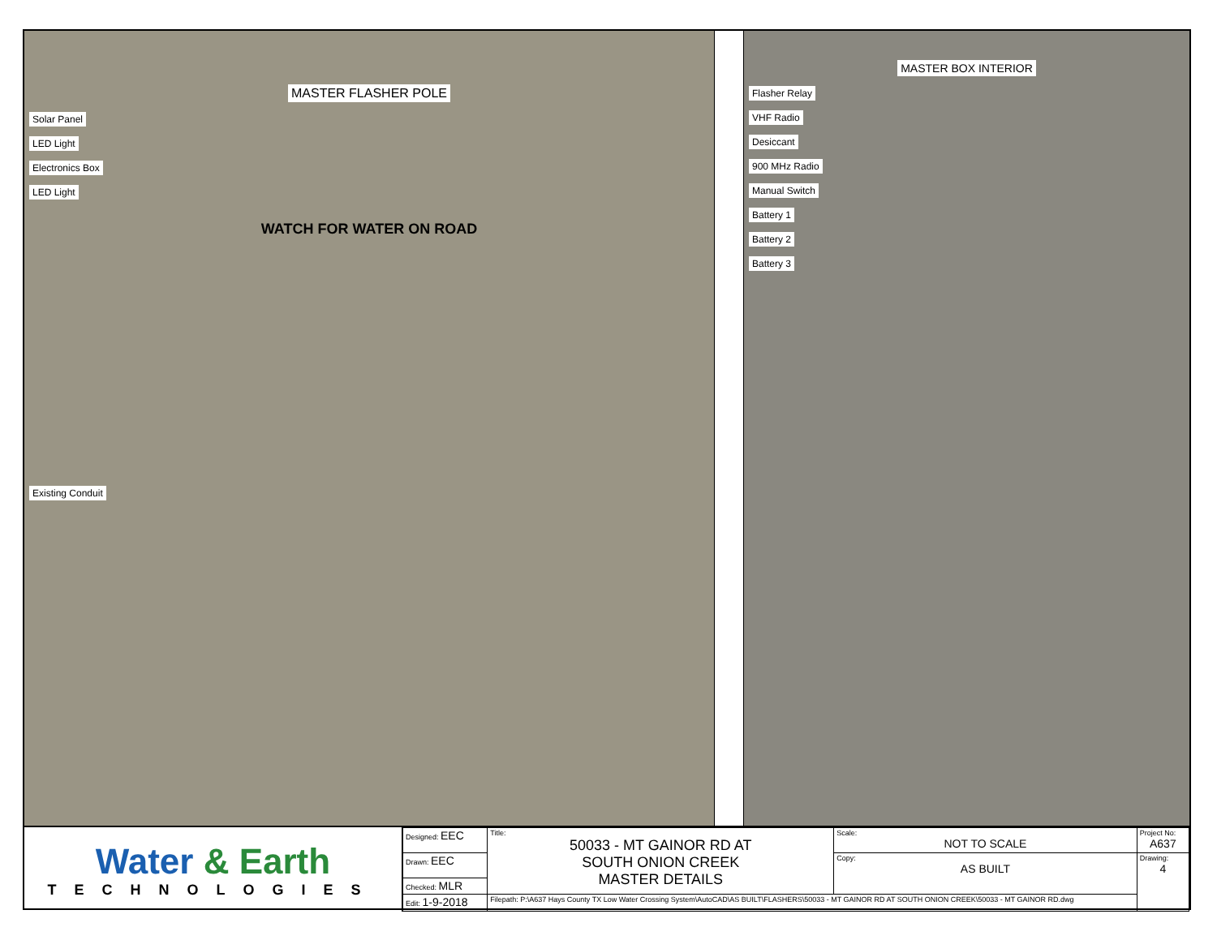MASTER FLASHER POLE
Solar Panel
LED Light
Electronics Box
LED Light
WATCH FOR WATER ON ROAD
Existing Conduit
MASTER BOX INTERIOR
Flasher Relay
VHF Radio
Desiccant
900 MHz Radio
Manual Switch
Battery 1
Battery 2
Battery 3
Water & Earth
TECHNOLOGIES
| Designed: EEC | Title: 50033 - MT GAINOR RD AT SOUTH ONION CREEK MASTER DETAILS | Scale: NOT TO SCALE | Project No: A637 |
| Drawn: EEC | | Copy: AS BUILT | Drawing: 4 |
| Checked: MLR | | | |
| Edit: 1-9-2018 | Filepath: P:\A637 Hays County TX Low Water Crossing System\AutoCAD\AS BUILT\FLASHERS\50033 - MT GAINOR RD AT SOUTH ONION CREEK\50033 - MT GAINOR RD.dwg | | |